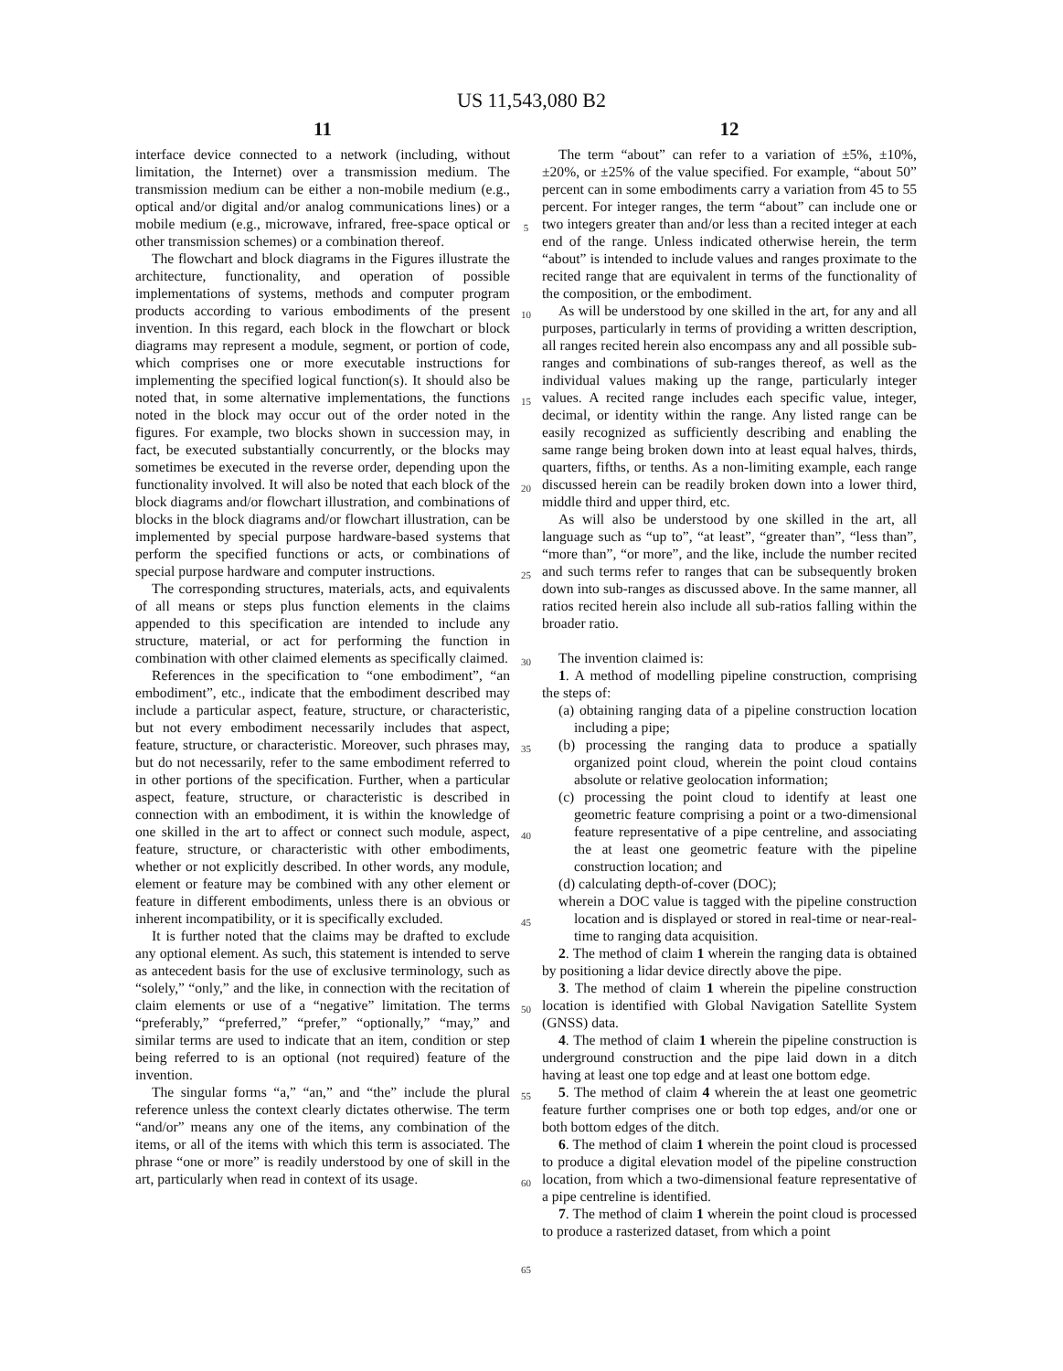US 11,543,080 B2
11
interface device connected to a network (including, without limitation, the Internet) over a transmission medium. The transmission medium can be either a non-mobile medium (e.g., optical and/or digital and/or analog communications lines) or a mobile medium (e.g., microwave, infrared, free-space optical or other transmission schemes) or a combination thereof.
The flowchart and block diagrams in the Figures illustrate the architecture, functionality, and operation of possible implementations of systems, methods and computer program products according to various embodiments of the present invention. In this regard, each block in the flowchart or block diagrams may represent a module, segment, or portion of code, which comprises one or more executable instructions for implementing the specified logical function(s). It should also be noted that, in some alternative implementations, the functions noted in the block may occur out of the order noted in the figures. For example, two blocks shown in succession may, in fact, be executed substantially concurrently, or the blocks may sometimes be executed in the reverse order, depending upon the functionality involved. It will also be noted that each block of the block diagrams and/or flowchart illustration, and combinations of blocks in the block diagrams and/or flowchart illustration, can be implemented by special purpose hardware-based systems that perform the specified functions or acts, or combinations of special purpose hardware and computer instructions.
The corresponding structures, materials, acts, and equivalents of all means or steps plus function elements in the claims appended to this specification are intended to include any structure, material, or act for performing the function in combination with other claimed elements as specifically claimed.
References in the specification to “one embodiment”, “an embodiment”, etc., indicate that the embodiment described may include a particular aspect, feature, structure, or characteristic, but not every embodiment necessarily includes that aspect, feature, structure, or characteristic. Moreover, such phrases may, but do not necessarily, refer to the same embodiment referred to in other portions of the specification. Further, when a particular aspect, feature, structure, or characteristic is described in connection with an embodiment, it is within the knowledge of one skilled in the art to affect or connect such module, aspect, feature, structure, or characteristic with other embodiments, whether or not explicitly described. In other words, any module, element or feature may be combined with any other element or feature in different embodiments, unless there is an obvious or inherent incompatibility, or it is specifically excluded.
It is further noted that the claims may be drafted to exclude any optional element. As such, this statement is intended to serve as antecedent basis for the use of exclusive terminology, such as “solely,” “only,” and the like, in connection with the recitation of claim elements or use of a “negative” limitation. The terms “preferably,” “preferred,” “prefer,” “optionally,” “may,” and similar terms are used to indicate that an item, condition or step being referred to is an optional (not required) feature of the invention.
The singular forms “a,” “an,” and “the” include the plural reference unless the context clearly dictates otherwise. The term “and/or” means any one of the items, any combination of the items, or all of the items with which this term is associated. The phrase “one or more” is readily understood by one of skill in the art, particularly when read in context of its usage.
5
10
15
20
25
30
35
40
45
50
55
60
65
12
The term “about” can refer to a variation of ±5%, ±10%, ±20%, or ±25% of the value specified. For example, “about 50” percent can in some embodiments carry a variation from 45 to 55 percent. For integer ranges, the term “about” can include one or two integers greater than and/or less than a recited integer at each end of the range. Unless indicated otherwise herein, the term “about” is intended to include values and ranges proximate to the recited range that are equivalent in terms of the functionality of the composition, or the embodiment.
As will be understood by one skilled in the art, for any and all purposes, particularly in terms of providing a written description, all ranges recited herein also encompass any and all possible sub-ranges and combinations of sub-ranges thereof, as well as the individual values making up the range, particularly integer values. A recited range includes each specific value, integer, decimal, or identity within the range. Any listed range can be easily recognized as sufficiently describing and enabling the same range being broken down into at least equal halves, thirds, quarters, fifths, or tenths. As a non-limiting example, each range discussed herein can be readily broken down into a lower third, middle third and upper third, etc.
As will also be understood by one skilled in the art, all language such as “up to”, “at least”, “greater than”, “less than”, “more than”, “or more”, and the like, include the number recited and such terms refer to ranges that can be subsequently broken down into sub-ranges as discussed above. In the same manner, all ratios recited herein also include all sub-ratios falling within the broader ratio.
The invention claimed is:
1. A method of modelling pipeline construction, comprising the steps of:
(a) obtaining ranging data of a pipeline construction location including a pipe;
(b) processing the ranging data to produce a spatially organized point cloud, wherein the point cloud contains absolute or relative geolocation information;
(c) processing the point cloud to identify at least one geometric feature comprising a point or a two-dimensional feature representative of a pipe centreline, and associating the at least one geometric feature with the pipeline construction location; and
(d) calculating depth-of-cover (DOC);
wherein a DOC value is tagged with the pipeline construction location and is displayed or stored in real-time or near-real-time to ranging data acquisition.
2. The method of claim 1 wherein the ranging data is obtained by positioning a lidar device directly above the pipe.
3. The method of claim 1 wherein the pipeline construction location is identified with Global Navigation Satellite System (GNSS) data.
4. The method of claim 1 wherein the pipeline construction is underground construction and the pipe laid down in a ditch having at least one top edge and at least one bottom edge.
5. The method of claim 4 wherein the at least one geometric feature further comprises one or both top edges, and/or one or both bottom edges of the ditch.
6. The method of claim 1 wherein the point cloud is processed to produce a digital elevation model of the pipeline construction location, from which a two-dimensional feature representative of a pipe centreline is identified.
7. The method of claim 1 wherein the point cloud is processed to produce a rasterized dataset, from which a point